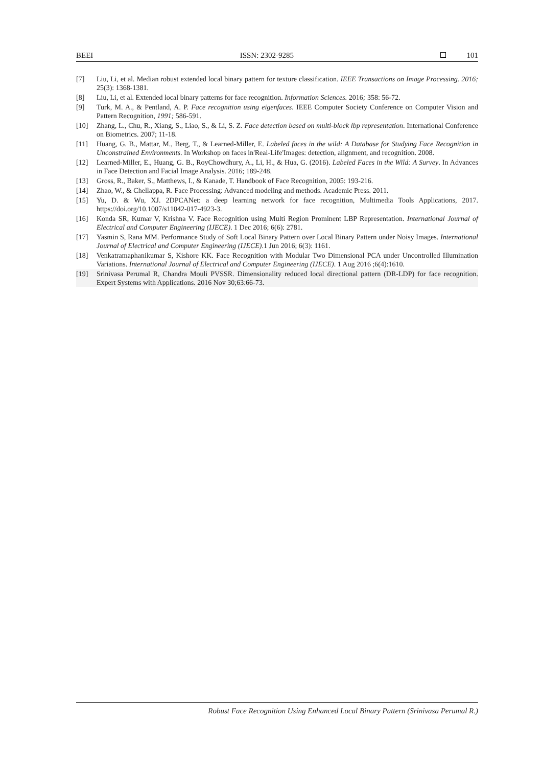BEEI ISSN: 2302-9285 101
[7] Liu, Li, et al. Median robust extended local binary pattern for texture classification. IEEE Transactions on Image Processing. 2016; 25(3): 1368-1381.
[8] Liu, Li, et al. Extended local binary patterns for face recognition. Information Sciences. 2016; 358: 56-72.
[9] Turk, M. A., & Pentland, A. P. Face recognition using eigenfaces. IEEE Computer Society Conference on Computer Vision and Pattern Recognition, 1991; 586-591.
[10] Zhang, L., Chu, R., Xiang, S., Liao, S., & Li, S. Z. Face detection based on multi-block lbp representation. International Conference on Biometrics. 2007; 11-18.
[11] Huang, G. B., Mattar, M., Berg, T., & Learned-Miller, E. Labeled faces in the wild: A Database for Studying Face Recognition in Unconstrained Environments. In Workshop on faces in'Real-Life'Images: detection, alignment, and recognition. 2008.
[12] Learned-Miller, E., Huang, G. B., RoyChowdhury, A., Li, H., & Hua, G. (2016). Labeled Faces in the Wild: A Survey. In Advances in Face Detection and Facial Image Analysis. 2016; 189-248.
[13] Gross, R., Baker, S., Matthews, I., & Kanade, T. Handbook of Face Recognition, 2005: 193-216.
[14] Zhao, W., & Chellappa, R. Face Processing: Advanced modeling and methods. Academic Press. 2011.
[15] Yu, D. & Wu, XJ. 2DPCANet: a deep learning network for face recognition, Multimedia Tools Applications, 2017. https://doi.org/10.1007/s11042-017-4923-3.
[16] Konda SR, Kumar V, Krishna V. Face Recognition using Multi Region Prominent LBP Representation. International Journal of Electrical and Computer Engineering (IJECE). 1 Dec 2016; 6(6): 2781.
[17] Yasmin S, Rana MM. Performance Study of Soft Local Binary Pattern over Local Binary Pattern under Noisy Images. International Journal of Electrical and Computer Engineering (IJECE).1 Jun 2016; 6(3): 1161.
[18] Venkatramaphanikumar S, Kishore KK. Face Recognition with Modular Two Dimensional PCA under Uncontrolled Illumination Variations. International Journal of Electrical and Computer Engineering (IJECE). 1 Aug 2016 ;6(4):1610.
[19] Srinivasa Perumal R, Chandra Mouli PVSSR. Dimensionality reduced local directional pattern (DR-LDP) for face recognition. Expert Systems with Applications. 2016 Nov 30;63:66-73.
Robust Face Recognition Using Enhanced Local Binary Pattern (Srinivasa Perumal R.)